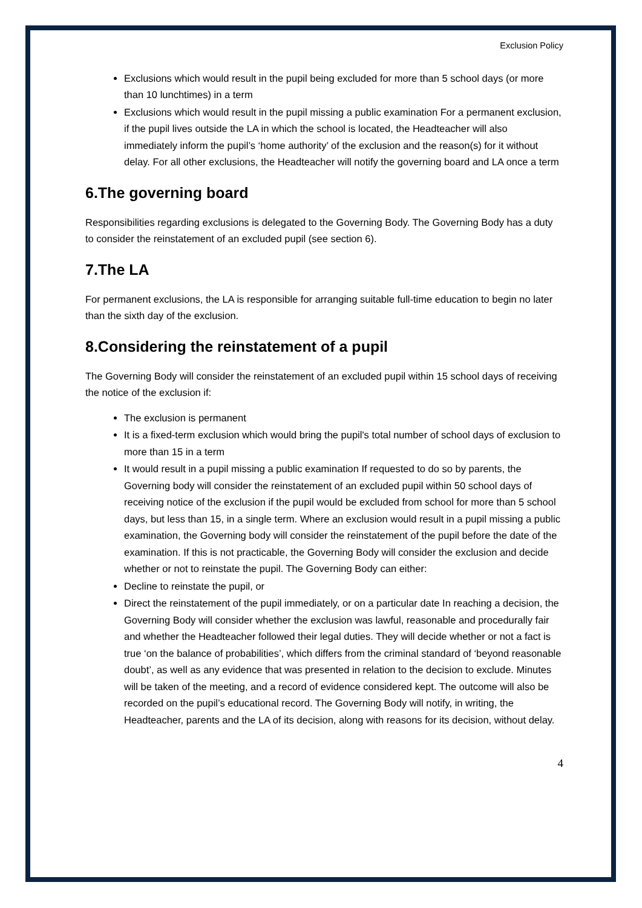Exclusion Policy
Exclusions which would result in the pupil being excluded for more than 5 school days (or more than 10 lunchtimes) in a term
Exclusions which would result in the pupil missing a public examination For a permanent exclusion, if the pupil lives outside the LA in which the school is located, the Headteacher will also immediately inform the pupil’s ‘home authority’ of the exclusion and the reason(s) for it without delay. For all other exclusions, the Headteacher will notify the governing board and LA once a term
6.The governing board
Responsibilities regarding exclusions is delegated to the Governing Body. The Governing Body has a duty to consider the reinstatement of an excluded pupil (see section 6).
7.The LA
For permanent exclusions, the LA is responsible for arranging suitable full-time education to begin no later than the sixth day of the exclusion.
8.Considering the reinstatement of a pupil
The Governing Body will consider the reinstatement of an excluded pupil within 15 school days of receiving the notice of the exclusion if:
The exclusion is permanent
It is a fixed-term exclusion which would bring the pupil's total number of school days of exclusion to more than 15 in a term
It would result in a pupil missing a public examination If requested to do so by parents, the Governing body will consider the reinstatement of an excluded pupil within 50 school days of receiving notice of the exclusion if the pupil would be excluded from school for more than 5 school days, but less than 15, in a single term. Where an exclusion would result in a pupil missing a public examination, the Governing body will consider the reinstatement of the pupil before the date of the examination. If this is not practicable, the Governing Body will consider the exclusion and decide whether or not to reinstate the pupil. The Governing Body can either:
Decline to reinstate the pupil, or
Direct the reinstatement of the pupil immediately, or on a particular date In reaching a decision, the Governing Body will consider whether the exclusion was lawful, reasonable and procedurally fair and whether the Headteacher followed their legal duties. They will decide whether or not a fact is true ‘on the balance of probabilities’, which differs from the criminal standard of ‘beyond reasonable doubt’, as well as any evidence that was presented in relation to the decision to exclude. Minutes will be taken of the meeting, and a record of evidence considered kept. The outcome will also be recorded on the pupil’s educational record. The Governing Body will notify, in writing, the Headteacher, parents and the LA of its decision, along with reasons for its decision, without delay.
4